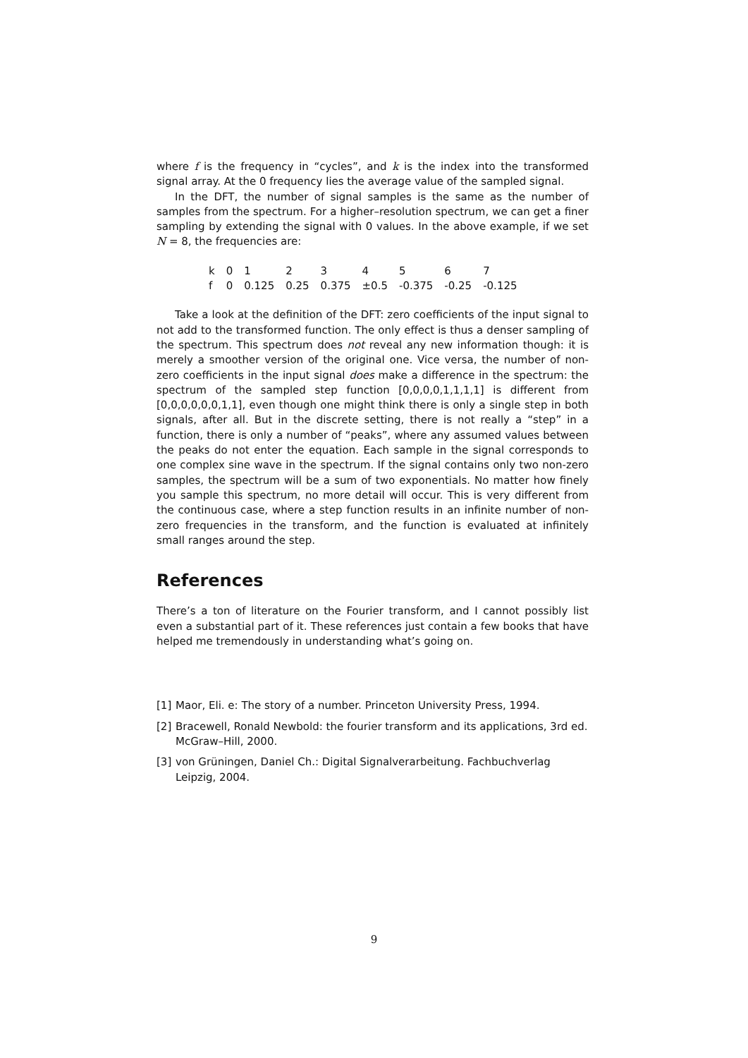where f is the frequency in “cycles”, and k is the index into the transformed signal array. At the 0 frequency lies the average value of the sampled signal.
In the DFT, the number of signal samples is the same as the number of samples from the spectrum. For a higher–resolution spectrum, we can get a finer sampling by extending the signal with 0 values. In the above example, if we set N = 8, the frequencies are:
| k | 0 | 1 | 2 | 3 | 4 | 5 | 6 | 7 |
| f | 0 | 0.125 | 0.25 | 0.375 | ±0.5 | -0.375 | -0.25 | -0.125 |
Take a look at the definition of the DFT: zero coefficients of the input signal to not add to the transformed function. The only effect is thus a denser sampling of the spectrum. This spectrum does not reveal any new information though: it is merely a smoother version of the original one. Vice versa, the number of non-zero coefficients in the input signal does make a difference in the spectrum: the spectrum of the sampled step function [0,0,0,0,1,1,1,1] is different from [0,0,0,0,0,0,1,1], even though one might think there is only a single step in both signals, after all. But in the discrete setting, there is not really a “step” in a function, there is only a number of “peaks”, where any assumed values between the peaks do not enter the equation. Each sample in the signal corresponds to one complex sine wave in the spectrum. If the signal contains only two non-zero samples, the spectrum will be a sum of two exponentials. No matter how finely you sample this spectrum, no more detail will occur. This is very different from the continuous case, where a step function results in an infinite number of non-zero frequencies in the transform, and the function is evaluated at infinitely small ranges around the step.
References
There’s a ton of literature on the Fourier transform, and I cannot possibly list even a substantial part of it. These references just contain a few books that have helped me tremendously in understanding what’s going on.
[1] Maor, Eli. e: The story of a number. Princeton University Press, 1994.
[2] Bracewell, Ronald Newbold: the fourier transform and its applications, 3rd ed. McGraw–Hill, 2000.
[3] von Grüningen, Daniel Ch.: Digital Signalverarbeitung. Fachbuchverlag Leipzig, 2004.
9